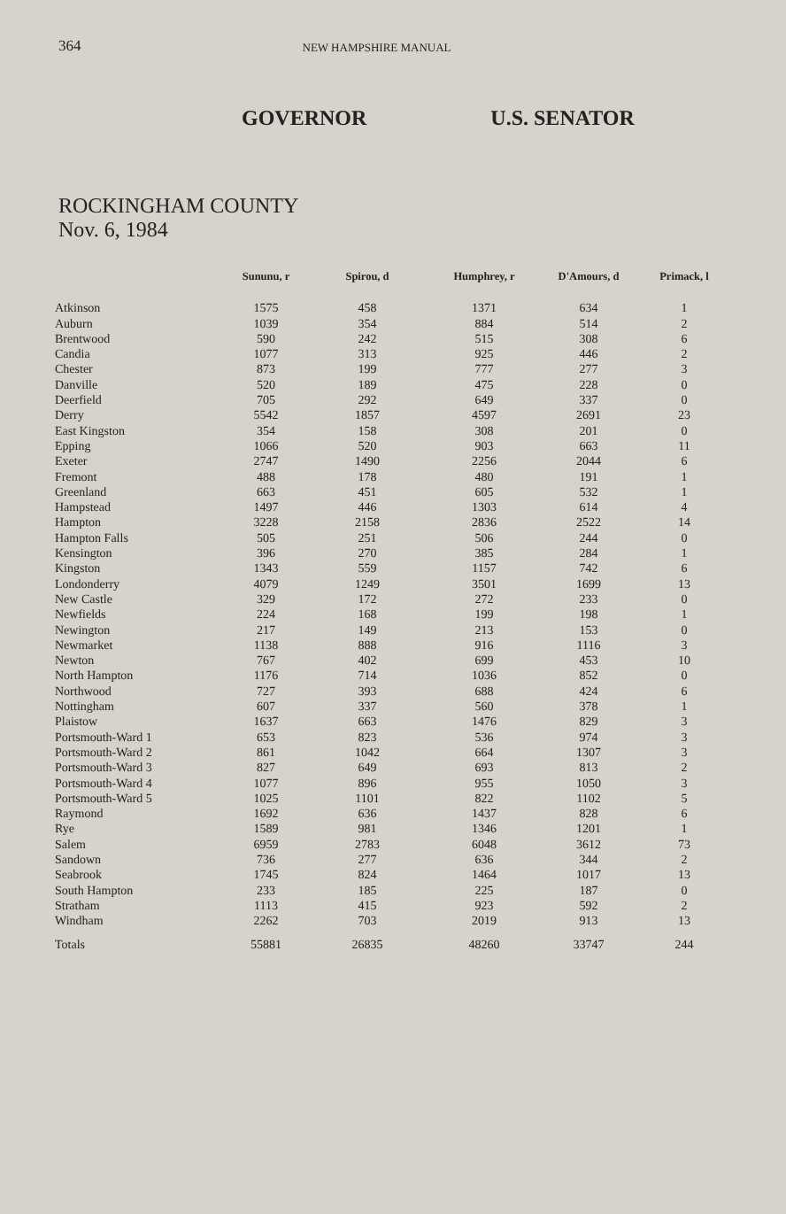364 NEW HAMPSHIRE MANUAL
GOVERNOR U.S. SENATOR
ROCKINGHAM COUNTY
Nov. 6, 1984
| | Sununu, r | Spirou, d | Humphrey, r | D'Amours, d | Primack, l |
| --- | --- | --- | --- | --- | --- |
| Atkinson | 1575 | 458 | 1371 | 634 | 1 |
| Auburn | 1039 | 354 | 884 | 514 | 2 |
| Brentwood | 590 | 242 | 515 | 308 | 6 |
| Candia | 1077 | 313 | 925 | 446 | 2 |
| Chester | 873 | 199 | 777 | 277 | 3 |
| Danville | 520 | 189 | 475 | 228 | 0 |
| Deerfield | 705 | 292 | 649 | 337 | 0 |
| Derry | 5542 | 1857 | 4597 | 2691 | 23 |
| East Kingston | 354 | 158 | 308 | 201 | 0 |
| Epping | 1066 | 520 | 903 | 663 | 11 |
| Exeter | 2747 | 1490 | 2256 | 2044 | 6 |
| Fremont | 488 | 178 | 480 | 191 | 1 |
| Greenland | 663 | 451 | 605 | 532 | 1 |
| Hampstead | 1497 | 446 | 1303 | 614 | 4 |
| Hampton | 3228 | 2158 | 2836 | 2522 | 14 |
| Hampton Falls | 505 | 251 | 506 | 244 | 0 |
| Kensington | 396 | 270 | 385 | 284 | 1 |
| Kingston | 1343 | 559 | 1157 | 742 | 6 |
| Londonderry | 4079 | 1249 | 3501 | 1699 | 13 |
| New Castle | 329 | 172 | 272 | 233 | 0 |
| Newfields | 224 | 168 | 199 | 198 | 1 |
| Newington | 217 | 149 | 213 | 153 | 0 |
| Newmarket | 1138 | 888 | 916 | 1116 | 3 |
| Newton | 767 | 402 | 699 | 453 | 10 |
| North Hampton | 1176 | 714 | 1036 | 852 | 0 |
| Northwood | 727 | 393 | 688 | 424 | 6 |
| Nottingham | 607 | 337 | 560 | 378 | 1 |
| Plaistow | 1637 | 663 | 1476 | 829 | 3 |
| Portsmouth-Ward 1 | 653 | 823 | 536 | 974 | 3 |
| Portsmouth-Ward 2 | 861 | 1042 | 664 | 1307 | 3 |
| Portsmouth-Ward 3 | 827 | 649 | 693 | 813 | 2 |
| Portsmouth-Ward 4 | 1077 | 896 | 955 | 1050 | 3 |
| Portsmouth-Ward 5 | 1025 | 1101 | 822 | 1102 | 5 |
| Raymond | 1692 | 636 | 1437 | 828 | 6 |
| Rye | 1589 | 981 | 1346 | 1201 | 1 |
| Salem | 6959 | 2783 | 6048 | 3612 | 73 |
| Sandown | 736 | 277 | 636 | 344 | 2 |
| Seabrook | 1745 | 824 | 1464 | 1017 | 13 |
| South Hampton | 233 | 185 | 225 | 187 | 0 |
| Stratham | 1113 | 415 | 923 | 592 | 2 |
| Windham | 2262 | 703 | 2019 | 913 | 13 |
| Totals | 55881 | 26835 | 48260 | 33747 | 244 |